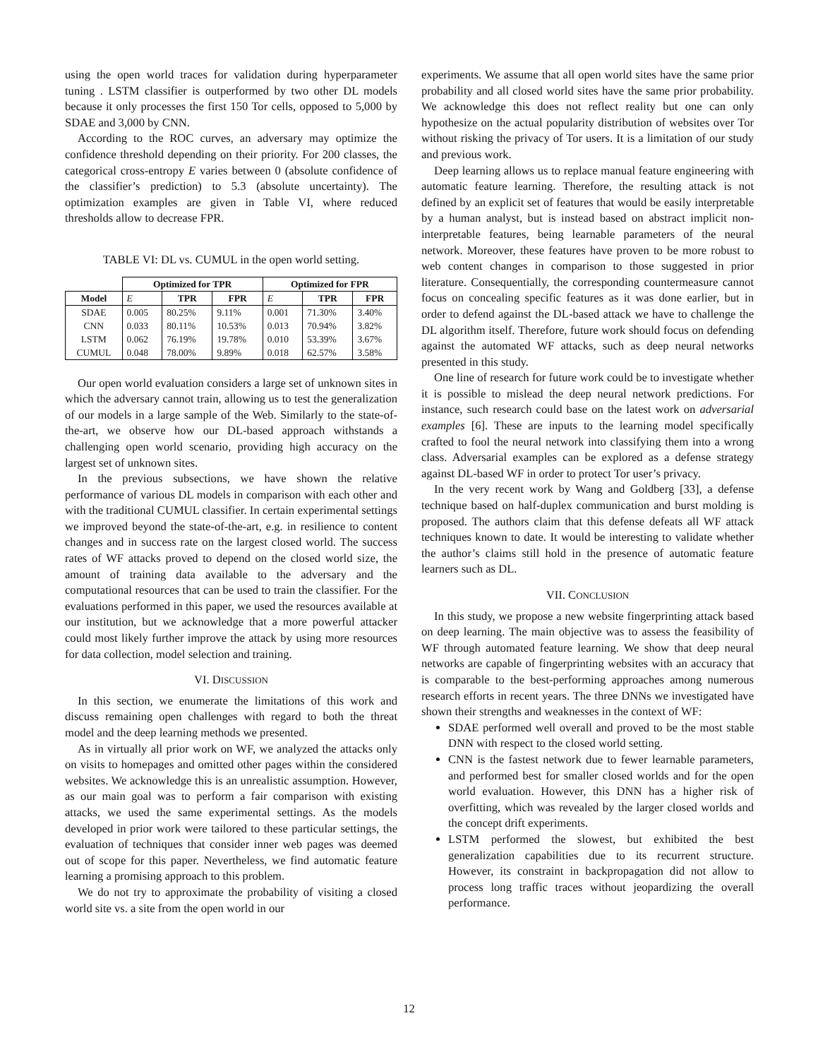using the open world traces for validation during hyperparameter tuning . LSTM classifier is outperformed by two other DL models because it only processes the first 150 Tor cells, opposed to 5,000 by SDAE and 3,000 by CNN.
According to the ROC curves, an adversary may optimize the confidence threshold depending on their priority. For 200 classes, the categorical cross-entropy E varies between 0 (absolute confidence of the classifier’s prediction) to 5.3 (absolute uncertainty). The optimization examples are given in Table VI, where reduced thresholds allow to decrease FPR.
TABLE VI: DL vs. CUMUL in the open world setting.
| | Optimized for TPR | | | Optimized for FPR | | |
| --- | --- | --- | --- | --- | --- | --- |
| Model | E | TPR | FPR | E | TPR | FPR |
| SDAE | 0.005 | 80.25% | 9.11% | 0.001 | 71.30% | 3.40% |
| CNN | 0.033 | 80.11% | 10.53% | 0.013 | 70.94% | 3.82% |
| LSTM | 0.062 | 76.19% | 19.78% | 0.010 | 53.39% | 3.67% |
| CUMUL | 0.048 | 78.00% | 9.89% | 0.018 | 62.57% | 3.58% |
Our open world evaluation considers a large set of unknown sites in which the adversary cannot train, allowing us to test the generalization of our models in a large sample of the Web. Similarly to the state-of-the-art, we observe how our DL-based approach withstands a challenging open world scenario, providing high accuracy on the largest set of unknown sites.
In the previous subsections, we have shown the relative performance of various DL models in comparison with each other and with the traditional CUMUL classifier. In certain experimental settings we improved beyond the state-of-the-art, e.g. in resilience to content changes and in success rate on the largest closed world. The success rates of WF attacks proved to depend on the closed world size, the amount of training data available to the adversary and the computational resources that can be used to train the classifier. For the evaluations performed in this paper, we used the resources available at our institution, but we acknowledge that a more powerful attacker could most likely further improve the attack by using more resources for data collection, model selection and training.
VI. DISCUSSION
In this section, we enumerate the limitations of this work and discuss remaining open challenges with regard to both the threat model and the deep learning methods we presented.
As in virtually all prior work on WF, we analyzed the attacks only on visits to homepages and omitted other pages within the considered websites. We acknowledge this is an unrealistic assumption. However, as our main goal was to perform a fair comparison with existing attacks, we used the same experimental settings. As the models developed in prior work were tailored to these particular settings, the evaluation of techniques that consider inner web pages was deemed out of scope for this paper. Nevertheless, we find automatic feature learning a promising approach to this problem.
We do not try to approximate the probability of visiting a closed world site vs. a site from the open world in our
experiments. We assume that all open world sites have the same prior probability and all closed world sites have the same prior probability. We acknowledge this does not reflect reality but one can only hypothesize on the actual popularity distribution of websites over Tor without risking the privacy of Tor users. It is a limitation of our study and previous work.
Deep learning allows us to replace manual feature engineering with automatic feature learning. Therefore, the resulting attack is not defined by an explicit set of features that would be easily interpretable by a human analyst, but is instead based on abstract implicit non-interpretable features, being learnable parameters of the neural network. Moreover, these features have proven to be more robust to web content changes in comparison to those suggested in prior literature. Consequentially, the corresponding countermeasure cannot focus on concealing specific features as it was done earlier, but in order to defend against the DL-based attack we have to challenge the DL algorithm itself. Therefore, future work should focus on defending against the automated WF attacks, such as deep neural networks presented in this study.
One line of research for future work could be to investigate whether it is possible to mislead the deep neural network predictions. For instance, such research could base on the latest work on adversarial examples [6]. These are inputs to the learning model specifically crafted to fool the neural network into classifying them into a wrong class. Adversarial examples can be explored as a defense strategy against DL-based WF in order to protect Tor user’s privacy.
In the very recent work by Wang and Goldberg [33], a defense technique based on half-duplex communication and burst molding is proposed. The authors claim that this defense defeats all WF attack techniques known to date. It would be interesting to validate whether the author’s claims still hold in the presence of automatic feature learners such as DL.
VII. CONCLUSION
In this study, we propose a new website fingerprinting attack based on deep learning. The main objective was to assess the feasibility of WF through automated feature learning. We show that deep neural networks are capable of fingerprinting websites with an accuracy that is comparable to the best-performing approaches among numerous research efforts in recent years. The three DNNs we investigated have shown their strengths and weaknesses in the context of WF:
SDAE performed well overall and proved to be the most stable DNN with respect to the closed world setting.
CNN is the fastest network due to fewer learnable parameters, and performed best for smaller closed worlds and for the open world evaluation. However, this DNN has a higher risk of overfitting, which was revealed by the larger closed worlds and the concept drift experiments.
LSTM performed the slowest, but exhibited the best generalization capabilities due to its recurrent structure. However, its constraint in backpropagation did not allow to process long traffic traces without jeopardizing the overall performance.
12